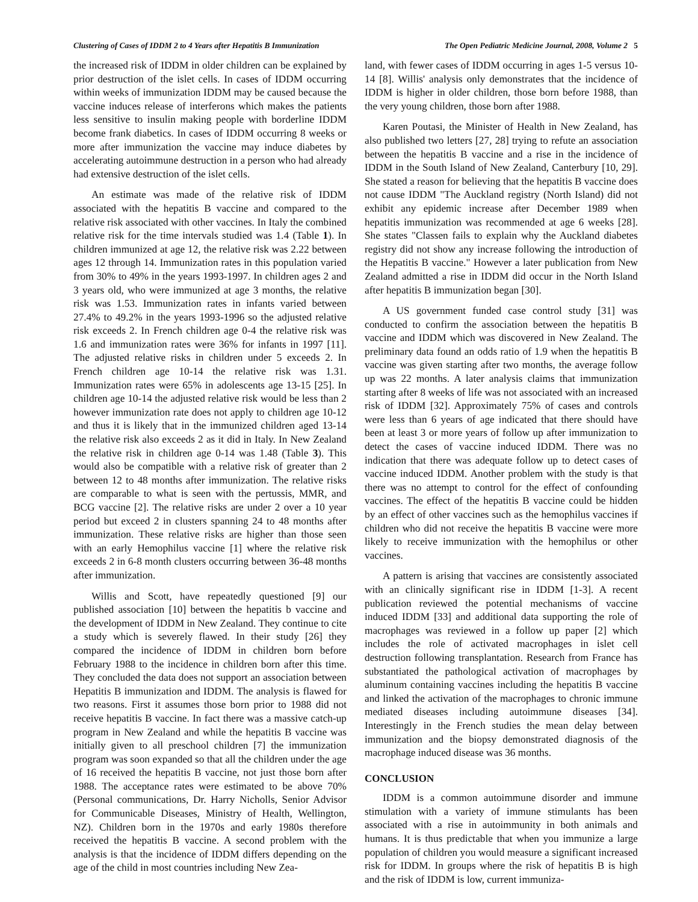Clustering of Cases of IDDM 2 to 4 Years after Hepatitis B Immunization The Open Pediatric Medicine Journal, 2008, Volume 2 5
the increased risk of IDDM in older children can be explained by prior destruction of the islet cells. In cases of IDDM occurring within weeks of immunization IDDM may be caused because the vaccine induces release of interferons which makes the patients less sensitive to insulin making people with borderline IDDM become frank diabetics. In cases of IDDM occurring 8 weeks or more after immunization the vaccine may induce diabetes by accelerating autoimmune destruction in a person who had already had extensive destruction of the islet cells.
An estimate was made of the relative risk of IDDM associated with the hepatitis B vaccine and compared to the relative risk associated with other vaccines. In Italy the combined relative risk for the time intervals studied was 1.4 (Table 1). In children immunized at age 12, the relative risk was 2.22 between ages 12 through 14. Immunization rates in this population varied from 30% to 49% in the years 1993-1997. In children ages 2 and 3 years old, who were immunized at age 3 months, the relative risk was 1.53. Immunization rates in infants varied between 27.4% to 49.2% in the years 1993-1996 so the adjusted relative risk exceeds 2. In French children age 0-4 the relative risk was 1.6 and immunization rates were 36% for infants in 1997 [11]. The adjusted relative risks in children under 5 exceeds 2. In French children age 10-14 the relative risk was 1.31. Immunization rates were 65% in adolescents age 13-15 [25]. In children age 10-14 the adjusted relative risk would be less than 2 however immunization rate does not apply to children age 10-12 and thus it is likely that in the immunized children aged 13-14 the relative risk also exceeds 2 as it did in Italy. In New Zealand the relative risk in children age 0-14 was 1.48 (Table 3). This would also be compatible with a relative risk of greater than 2 between 12 to 48 months after immunization. The relative risks are comparable to what is seen with the pertussis, MMR, and BCG vaccine [2]. The relative risks are under 2 over a 10 year period but exceed 2 in clusters spanning 24 to 48 months after immunization. These relative risks are higher than those seen with an early Hemophilus vaccine [1] where the relative risk exceeds 2 in 6-8 month clusters occurring between 36-48 months after immunization.
Willis and Scott, have repeatedly questioned [9] our published association [10] between the hepatitis b vaccine and the development of IDDM in New Zealand. They continue to cite a study which is severely flawed. In their study [26] they compared the incidence of IDDM in children born before February 1988 to the incidence in children born after this time. They concluded the data does not support an association between Hepatitis B immunization and IDDM. The analysis is flawed for two reasons. First it assumes those born prior to 1988 did not receive hepatitis B vaccine. In fact there was a massive catch-up program in New Zealand and while the hepatitis B vaccine was initially given to all preschool children [7] the immunization program was soon expanded so that all the children under the age of 16 received the hepatitis B vaccine, not just those born after 1988. The acceptance rates were estimated to be above 70% (Personal communications, Dr. Harry Nicholls, Senior Advisor for Communicable Diseases, Ministry of Health, Wellington, NZ). Children born in the 1970s and early 1980s therefore received the hepatitis B vaccine. A second problem with the analysis is that the incidence of IDDM differs depending on the age of the child in most countries including New Zea-
land, with fewer cases of IDDM occurring in ages 1-5 versus 10-14 [8]. Willis' analysis only demonstrates that the incidence of IDDM is higher in older children, those born before 1988, than the very young children, those born after 1988.
Karen Poutasi, the Minister of Health in New Zealand, has also published two letters [27, 28] trying to refute an association between the hepatitis B vaccine and a rise in the incidence of IDDM in the South Island of New Zealand, Canterbury [10, 29]. She stated a reason for believing that the hepatitis B vaccine does not cause IDDM "The Auckland registry (North Island) did not exhibit any epidemic increase after December 1989 when hepatitis immunization was recommended at age 6 weeks [28]. She states "Classen fails to explain why the Auckland diabetes registry did not show any increase following the introduction of the Hepatitis B vaccine." However a later publication from New Zealand admitted a rise in IDDM did occur in the North Island after hepatitis B immunization began [30].
A US government funded case control study [31] was conducted to confirm the association between the hepatitis B vaccine and IDDM which was discovered in New Zealand. The preliminary data found an odds ratio of 1.9 when the hepatitis B vaccine was given starting after two months, the average follow up was 22 months. A later analysis claims that immunization starting after 8 weeks of life was not associated with an increased risk of IDDM [32]. Approximately 75% of cases and controls were less than 6 years of age indicated that there should have been at least 3 or more years of follow up after immunization to detect the cases of vaccine induced IDDM. There was no indication that there was adequate follow up to detect cases of vaccine induced IDDM. Another problem with the study is that there was no attempt to control for the effect of confounding vaccines. The effect of the hepatitis B vaccine could be hidden by an effect of other vaccines such as the hemophilus vaccines if children who did not receive the hepatitis B vaccine were more likely to receive immunization with the hemophilus or other vaccines.
A pattern is arising that vaccines are consistently associated with an clinically significant rise in IDDM [1-3]. A recent publication reviewed the potential mechanisms of vaccine induced IDDM [33] and additional data supporting the role of macrophages was reviewed in a follow up paper [2] which includes the role of activated macrophages in islet cell destruction following transplantation. Research from France has substantiated the pathological activation of macrophages by aluminum containing vaccines including the hepatitis B vaccine and linked the activation of the macrophages to chronic immune mediated diseases including autoimmune diseases [34]. Interestingly in the French studies the mean delay between immunization and the biopsy demonstrated diagnosis of the macrophage induced disease was 36 months.
CONCLUSION
IDDM is a common autoimmune disorder and immune stimulation with a variety of immune stimulants has been associated with a rise in autoimmunity in both animals and humans. It is thus predictable that when you immunize a large population of children you would measure a significant increased risk for IDDM. In groups where the risk of hepatitis B is high and the risk of IDDM is low, current immuniza-